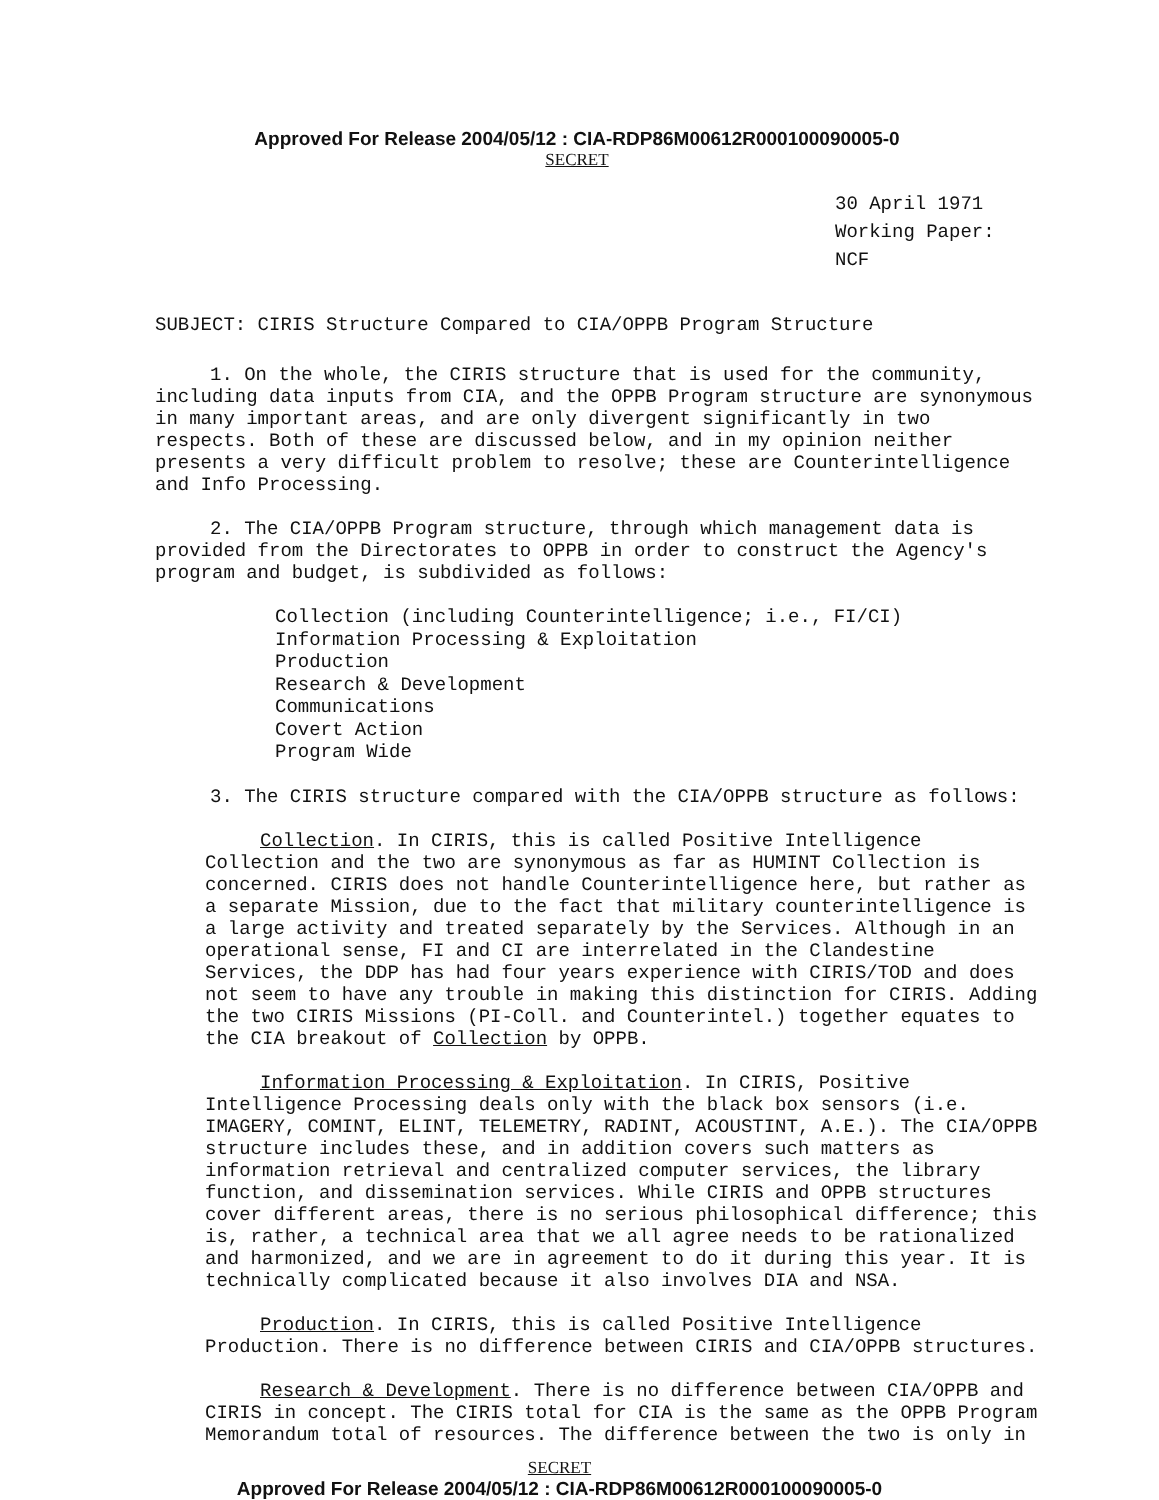Approved For Release 2004/05/12 : CIA-RDP86M00612R000100090005-0
SECRET
30 April 1971
Working Paper: NCF
SUBJECT: CIRIS Structure Compared to CIA/OPPB Program Structure
1. On the whole, the CIRIS structure that is used for the community, including data inputs from CIA, and the OPPB Program structure are synonymous in many important areas, and are only divergent significantly in two respects. Both of these are discussed below, and in my opinion neither presents a very difficult problem to resolve; these are Counterintelligence and Info Processing.
2. The CIA/OPPB Program structure, through which management data is provided from the Directorates to OPPB in order to construct the Agency's program and budget, is subdivided as follows:
Collection (including Counterintelligence; i.e., FI/CI)
Information Processing & Exploitation
Production
Research & Development
Communications
Covert Action
Program Wide
3. The CIRIS structure compared with the CIA/OPPB structure as follows:
Collection. In CIRIS, this is called Positive Intelligence Collection and the two are synonymous as far as HUMINT Collection is concerned. CIRIS does not handle Counterintelligence here, but rather as a separate Mission, due to the fact that military counterintelligence is a large activity and treated separately by the Services. Although in an operational sense, FI and CI are interrelated in the Clandestine Services, the DDP has had four years experience with CIRIS/TOD and does not seem to have any trouble in making this distinction for CIRIS. Adding the two CIRIS Missions (PI-Coll. and Counterintel.) together equates to the CIA breakout of Collection by OPPB.
Information Processing & Exploitation. In CIRIS, Positive Intelligence Processing deals only with the black box sensors (i.e. IMAGERY, COMINT, ELINT, TELEMETRY, RADINT, ACOUSTINT, A.E.). The CIA/OPPB structure includes these, and in addition covers such matters as information retrieval and centralized computer services, the library function, and dissemination services. While CIRIS and OPPB structures cover different areas, there is no serious philosophical difference; this is, rather, a technical area that we all agree needs to be rationalized and harmonized, and we are in agreement to do it during this year. It is technically complicated because it also involves DIA and NSA.
Production. In CIRIS, this is called Positive Intelligence Production. There is no difference between CIRIS and CIA/OPPB structures.
Research & Development. There is no difference between CIA/OPPB and CIRIS in concept. The CIRIS total for CIA is the same as the OPPB Program Memorandum total of resources. The difference between the two is only in
SECRET
Approved For Release 2004/05/12 : CIA-RDP86M00612R000100090005-0